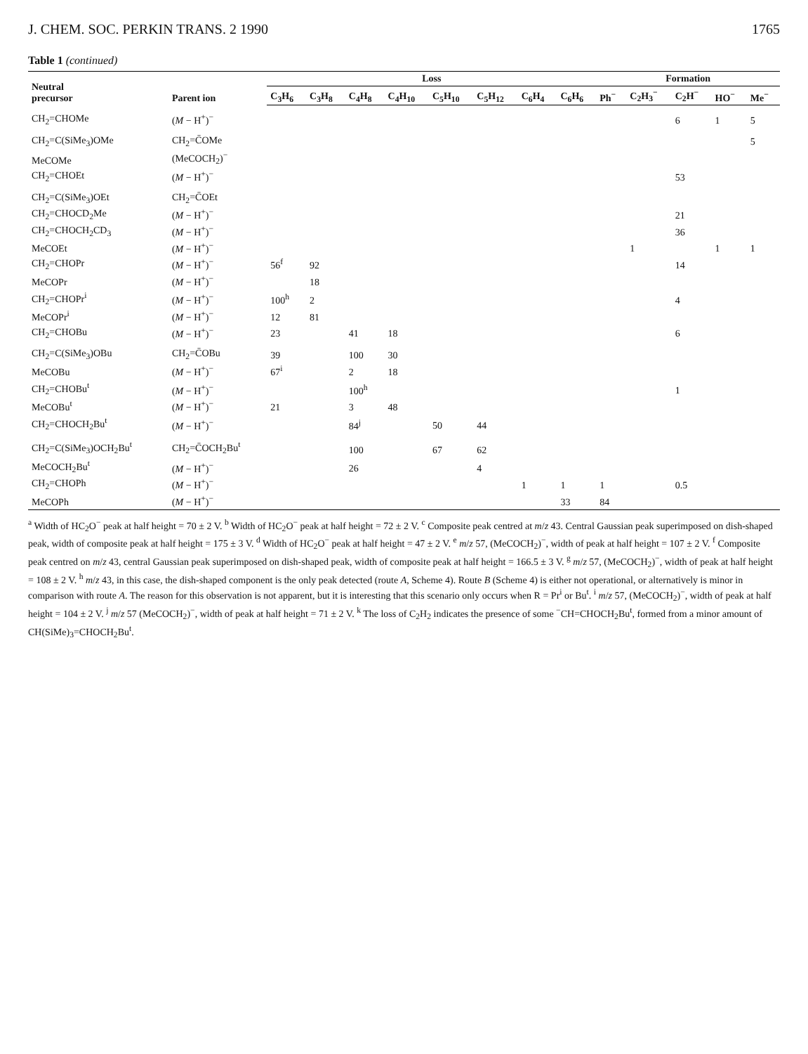J. CHEM. SOC. PERKIN TRANS. 2 1990 1765
Table 1 (continued)
| Neutral precursor | Parent ion | Loss | | | | | | | | Formation | | | | |
| --- | --- | --- | --- | --- | --- | --- | --- | --- | --- | --- | --- | --- | --- | --- |
| | | C<sub>3</sub>H<sub>6</sub> | C<sub>3</sub>H<sub>8</sub> | C<sub>4</sub>H<sub>8</sub> | C<sub>4</sub>H<sub>10</sub> | C<sub>5</sub>H<sub>10</sub> | C<sub>5</sub>H<sub>12</sub> | C<sub>6</sub>H<sub>4</sub> | C<sub>6</sub>H<sub>6</sub> | Ph<sup>−</sup> | C<sub>2</sub>H<sub>3</sub><sup>−</sup> | C<sub>2</sub>H<sup>−</sup> | HO<sup>−</sup> | Me<sup>−</sup> |
| CH<sub>2</sub>=CHOMe | ( M − H<sup>+</sup>)<sup>−</sup> | | | | | | | | | | | 6 | 1 | 5 |
| CH<sub>2</sub>=C(SiMe<sub>3</sub>)OMe | CH<sub>2</sub>=C̄OMe | | | | | | | | | | | | | 5 |
| MeCOMe | (MeCOCH<sub>2</sub>)<sup>−</sup> | | | | | | | | | | | | | |
| CH<sub>2</sub>=CHOEt | ( M − H<sup>+</sup>)<sup>−</sup> | | | | | | | | | | | 53 | | |
| CH<sub>2</sub>=C(SiMe<sub>3</sub>)OEt | CH<sub>2</sub>=C̄OEt | | | | | | | | | | | | | |
| CH<sub>2</sub>=CHOCD<sub>2</sub>Me | ( M − H<sup>+</sup>)<sup>−</sup> | | | | | | | | | | | 21 | | |
| CH<sub>2</sub>=CHOCH<sub>2</sub>CD<sub>3</sub> | ( M − H<sup>+</sup>)<sup>−</sup> | | | | | | | | | | | 36 | | |
| MeCOEt | ( M − H<sup>+</sup>)<sup>−</sup> | | | | | | | | | | 1 | | 1 | 1 |
| CH<sub>2</sub>=CHOPr | ( M − H<sup>+</sup>)<sup>−</sup> | 56<sup>f</sup> | 92 | | | | | | | | | 14 | | |
| MeCOPr | ( M − H<sup>+</sup>)<sup>−</sup> | | 18 | | | | | | | | | | | |
| CH<sub>2</sub>=CHOPr<sup>i</sup> | ( M − H<sup>+</sup>)<sup>−</sup> | 100<sup>h</sup> | 2 | | | | | | | | | 4 | | |
| MeCOPr<sup>i</sup> | ( M − H<sup>+</sup>)<sup>−</sup> | 12 | 81 | | | | | | | | | | | |
| CH<sub>2</sub>=CHOBu | ( M − H<sup>+</sup>)<sup>−</sup> | 23 | | 41 | 18 | | | | | | | 6 | | |
| CH<sub>2</sub>=C(SiMe<sub>3</sub>)OBu | CH<sub>2</sub>=C̄OBu | 39 | | 100 | 30 | | | | | | | | | |
| MeCOBu | ( M − H<sup>+</sup>)<sup>−</sup> | 67<sup>i</sup> | | 2 | 18 | | | | | | | | | |
| CH<sub>2</sub>=CHOBu<sup>t</sup> | ( M − H<sup>+</sup>)<sup>−</sup> | | | 100<sup>h</sup> | | | | | | | | 1 | | |
| MeCOBu<sup>t</sup> | ( M − H<sup>+</sup>)<sup>−</sup> | 21 | | 3 | 48 | | | | | | | | | |
| CH<sub>2</sub>=CHOCH<sub>2</sub>Bu<sup>t</sup> | ( M − H<sup>+</sup>)<sup>−</sup> | | | 84<sup>j</sup> | | 50 | 44 | | | | | | | |
| CH<sub>2</sub>=C(SiMe<sub>3</sub>)OCH<sub>2</sub>Bu<sup>t</sup> | CH<sub>2</sub>=C̄OCH<sub>2</sub>Bu<sup>t</sup> | | | 100 | | 67 | 62 | | | | | | | |
| MeCOCH<sub>2</sub>Bu<sup>t</sup> | ( M − H<sup>+</sup>)<sup>−</sup> | | | 26 | | | 4 | | | | | | | |
| CH<sub>2</sub>=CHOPh | ( M − H<sup>+</sup>)<sup>−</sup> | | | | | | | 1 | 1 | 1 | | 0.5 | | |
| MeCOPh | ( M − H<sup>+</sup>)<sup>−</sup> | | | | | | | | 33 | 84 | | | | |
<sup>a</sup> Width of HC<sub>2</sub>O<sup>−</sup> peak at half height = 70 ± 2 V. <sup>b</sup> Width of HC<sub>2</sub>O<sup>−</sup> peak at half height = 72 ± 2 V. <sup>c</sup> Composite peak centred at m/z 43. Central Gaussian peak superimposed on dish-shaped peak, width of composite peak at half height = 175 ± 3 V. <sup>d</sup> Width of HC<sub>2</sub>O<sup>−</sup> peak at half height = 47 ± 2 V. <sup>e</sup> m/z 57, (MeCOCH<sub>2</sub>)<sup>−</sup>, width of peak at half height = 107 ± 2 V. <sup>f</sup> Composite peak centred on m/z 43, central Gaussian peak superimposed on dish-shaped peak, width of composite peak at half height = 166.5 ± 3 V. <sup>g</sup> m/z 57, (MeCOCH<sub>2</sub>)<sup>−</sup>, width of peak at half height = 108 ± 2 V. <sup>h</sup> m/z 43, in this case, the dish-shaped component is the only peak detected (route A, Scheme 4). Route B (Scheme 4) is either not operational, or alternatively is minor in comparison with route A. The reason for this observation is not apparent, but it is interesting that this scenario only occurs when R = Pr<sup>i</sup> or Bu<sup>t</sup>. <sup>i</sup> m/z 57, (MeCOCH<sub>2</sub>)<sup>−</sup>, width of peak at half height = 104 ± 2 V. <sup>j</sup> m/z 57 (MeCOCH<sub>2</sub>)<sup>−</sup>, width of peak at half height = 71 ± 2 V. <sup>k</sup> The loss of C<sub>2</sub>H<sub>2</sub> indicates the presence of some <sup>−</sup>CH=CHOCH<sub>2</sub>Bu<sup>t</sup>, formed from a minor amount of CH(SiMe)<sub>3</sub>=CHOCH<sub>2</sub>Bu<sup>t</sup>.